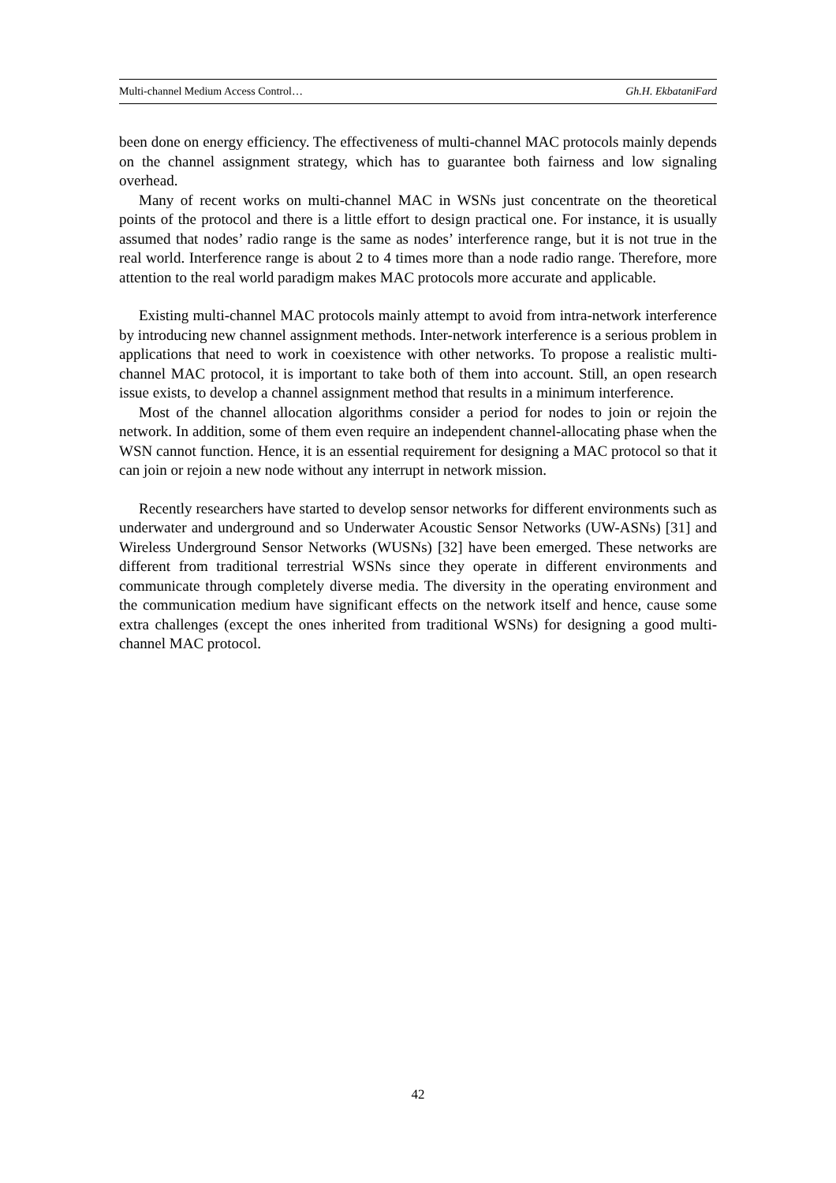Multi-channel Medium Access Control… Gh.H. EkbataniFard
been done on energy efficiency. The effectiveness of multi-channel MAC protocols mainly depends on the channel assignment strategy, which has to guarantee both fairness and low signaling overhead.
Many of recent works on multi-channel MAC in WSNs just concentrate on the theoretical points of the protocol and there is a little effort to design practical one. For instance, it is usually assumed that nodes’ radio range is the same as nodes’ interference range, but it is not true in the real world. Interference range is about 2 to 4 times more than a node radio range. Therefore, more attention to the real world paradigm makes MAC protocols more accurate and applicable.
Existing multi-channel MAC protocols mainly attempt to avoid from intra-network interference by introducing new channel assignment methods. Inter-network interference is a serious problem in applications that need to work in coexistence with other networks. To propose a realistic multi-channel MAC protocol, it is important to take both of them into account. Still, an open research issue exists, to develop a channel assignment method that results in a minimum interference.
Most of the channel allocation algorithms consider a period for nodes to join or rejoin the network. In addition, some of them even require an independent channel-allocating phase when the WSN cannot function. Hence, it is an essential requirement for designing a MAC protocol so that it can join or rejoin a new node without any interrupt in network mission.
Recently researchers have started to develop sensor networks for different environments such as underwater and underground and so Underwater Acoustic Sensor Networks (UW-ASNs) [31] and Wireless Underground Sensor Networks (WUSNs) [32] have been emerged. These networks are different from traditional terrestrial WSNs since they operate in different environments and communicate through completely diverse media. The diversity in the operating environment and the communication medium have significant effects on the network itself and hence, cause some extra challenges (except the ones inherited from traditional WSNs) for designing a good multi-channel MAC protocol.
42